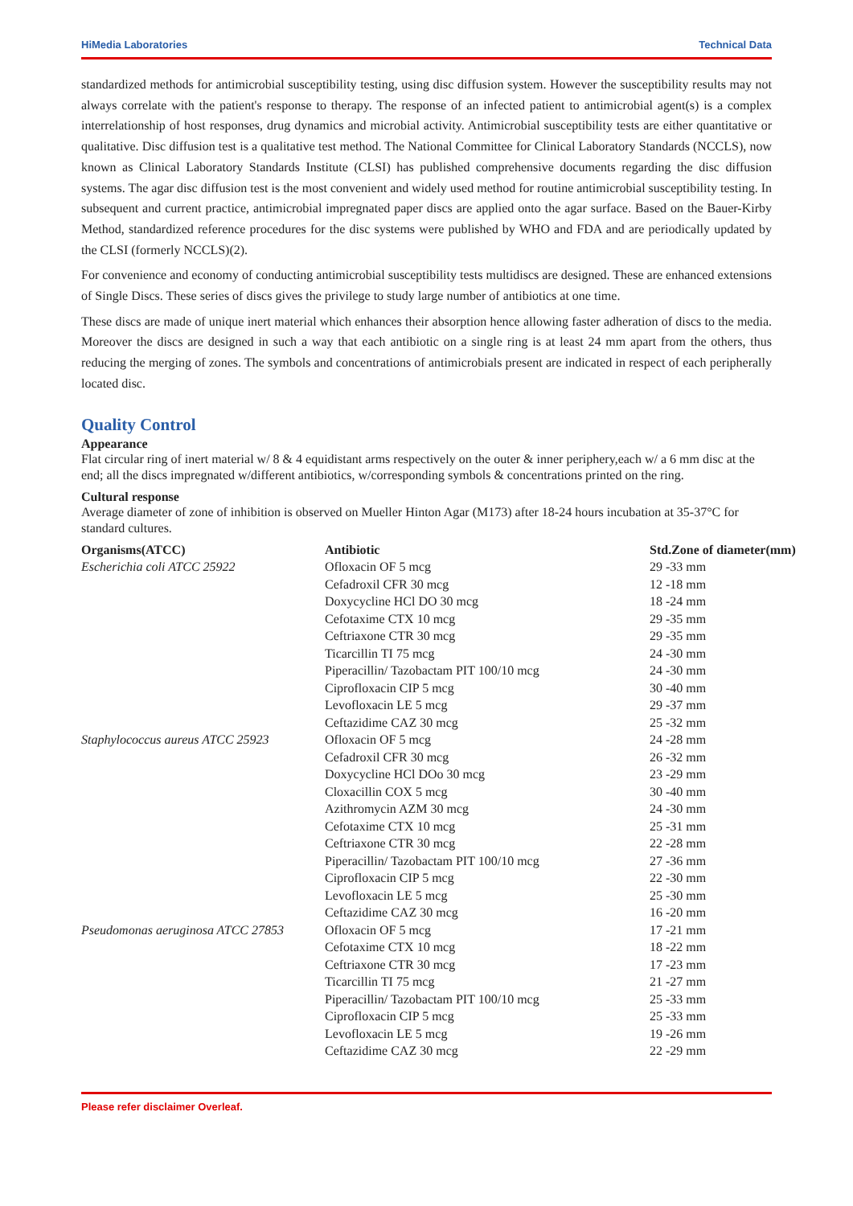HiMedia Laboratories Technical Data
standardized methods for antimicrobial susceptibility testing, using disc diffusion system. However the susceptibility results may not always correlate with the patient's response to therapy. The response of an infected patient to antimicrobial agent(s) is a complex interrelationship of host responses, drug dynamics and microbial activity. Antimicrobial susceptibility tests are either quantitative or qualitative. Disc diffusion test is a qualitative test method. The National Committee for Clinical Laboratory Standards (NCCLS), now known as Clinical Laboratory Standards Institute (CLSI) has published comprehensive documents regarding the disc diffusion systems. The agar disc diffusion test is the most convenient and widely used method for routine antimicrobial susceptibility testing. In subsequent and current practice, antimicrobial impregnated paper discs are applied onto the agar surface. Based on the Bauer-Kirby Method, standardized reference procedures for the disc systems were published by WHO and FDA and are periodically updated by the CLSI (formerly NCCLS)(2).
For convenience and economy of conducting antimicrobial susceptibility tests multidiscs are designed. These are enhanced extensions of Single Discs. These series of discs gives the privilege to study large number of antibiotics at one time.
These discs are made of unique inert material which enhances their absorption hence allowing faster adheration of discs to the media. Moreover the discs are designed in such a way that each antibiotic on a single ring is at least 24 mm apart from the others, thus reducing the merging of zones. The symbols and concentrations of antimicrobials present are indicated in respect of each peripherally located disc.
Quality Control
Appearance
Flat circular ring of inert material w/ 8 & 4 equidistant arms respectively on the outer & inner periphery,each w/ a 6 mm disc at the end; all the discs impregnated w/different antibiotics, w/corresponding symbols & concentrations printed on the ring.
Cultural response
Average diameter of zone of inhibition is observed on Mueller Hinton Agar (M173) after 18-24 hours incubation at 35-37°C for standard cultures.
| Organisms(ATCC) | Antibiotic | Std.Zone of diameter(mm) |
| --- | --- | --- |
| Escherichia coli ATCC 25922 | Ofloxacin OF 5 mcg | 29 -33 mm |
| | Cefadroxil CFR 30 mcg | 12 -18 mm |
| | Doxycycline HCl DO 30 mcg | 18 -24 mm |
| | Cefotaxime CTX 10 mcg | 29 -35 mm |
| | Ceftriaxone CTR 30 mcg | 29 -35 mm |
| | Ticarcillin TI 75 mcg | 24 -30 mm |
| | Piperacillin/ Tazobactam PIT 100/10 mcg | 24 -30 mm |
| | Ciprofloxacin CIP 5 mcg | 30 -40 mm |
| | Levofloxacin LE 5 mcg | 29 -37 mm |
| | Ceftazidime CAZ 30 mcg | 25 -32 mm |
| Staphylococcus aureus ATCC 25923 | Ofloxacin OF 5 mcg | 24 -28 mm |
| | Cefadroxil CFR 30 mcg | 26 -32 mm |
| | Doxycycline HCl DOo 30 mcg | 23 -29 mm |
| | Cloxacillin COX 5 mcg | 30 -40 mm |
| | Azithromycin AZM 30 mcg | 24 -30 mm |
| | Cefotaxime CTX 10 mcg | 25 -31 mm |
| | Ceftriaxone CTR 30 mcg | 22 -28 mm |
| | Piperacillin/ Tazobactam PIT 100/10 mcg | 27 -36 mm |
| | Ciprofloxacin CIP 5 mcg | 22 -30 mm |
| | Levofloxacin LE 5 mcg | 25 -30 mm |
| | Ceftazidime CAZ 30 mcg | 16 -20 mm |
| Pseudomonas aeruginosa ATCC 27853 | Ofloxacin OF 5 mcg | 17 -21 mm |
| | Cefotaxime CTX 10 mcg | 18 -22 mm |
| | Ceftriaxone CTR 30 mcg | 17 -23 mm |
| | Ticarcillin TI 75 mcg | 21 -27 mm |
| | Piperacillin/ Tazobactam PIT 100/10 mcg | 25 -33 mm |
| | Ciprofloxacin CIP 5 mcg | 25 -33 mm |
| | Levofloxacin LE 5 mcg | 19 -26 mm |
| | Ceftazidime CAZ 30 mcg | 22 -29 mm |
Please refer disclaimer Overleaf.